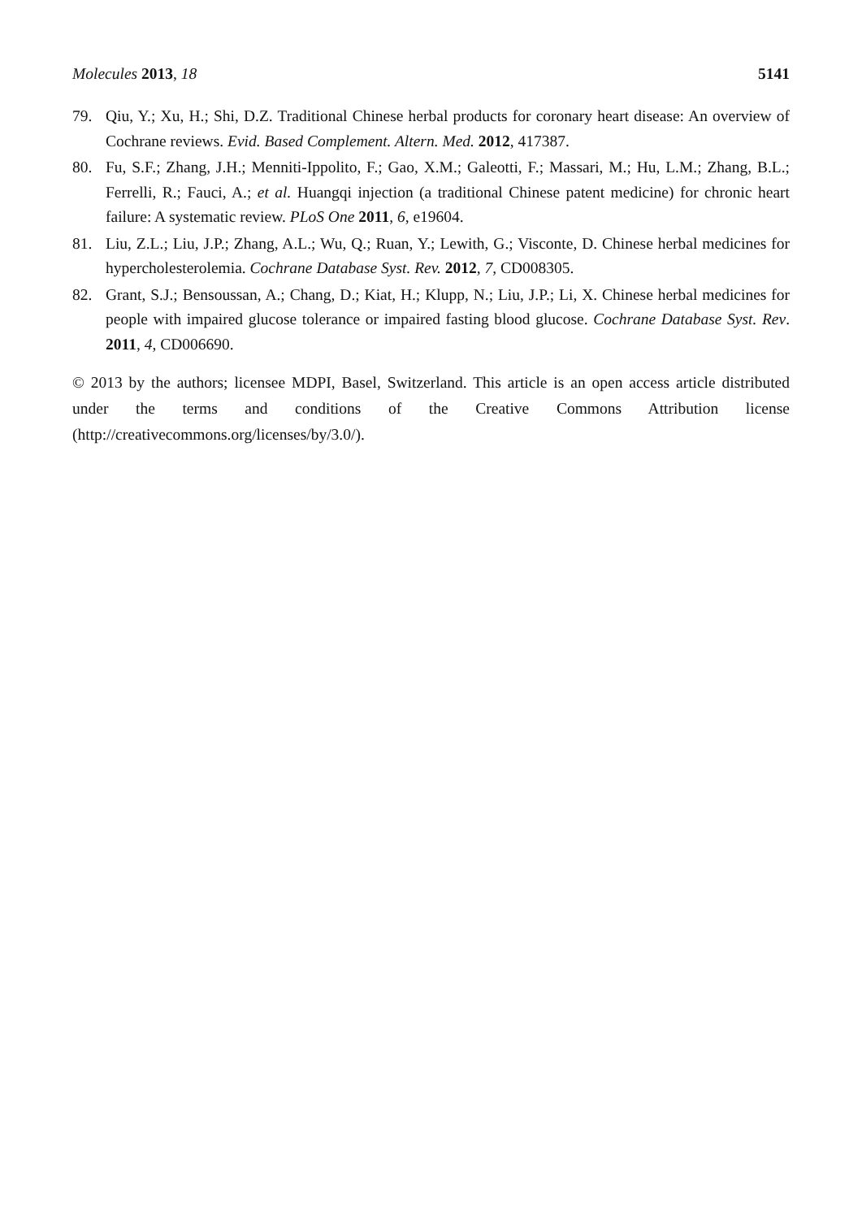Molecules 2013, 18 5141
79. Qiu, Y.; Xu, H.; Shi, D.Z. Traditional Chinese herbal products for coronary heart disease: An overview of Cochrane reviews. Evid. Based Complement. Altern. Med. 2012, 417387.
80. Fu, S.F.; Zhang, J.H.; Menniti-Ippolito, F.; Gao, X.M.; Galeotti, F.; Massari, M.; Hu, L.M.; Zhang, B.L.; Ferrelli, R.; Fauci, A.; et al. Huangqi injection (a traditional Chinese patent medicine) for chronic heart failure: A systematic review. PLoS One 2011, 6, e19604.
81. Liu, Z.L.; Liu, J.P.; Zhang, A.L.; Wu, Q.; Ruan, Y.; Lewith, G.; Visconte, D. Chinese herbal medicines for hypercholesterolemia. Cochrane Database Syst. Rev. 2012, 7, CD008305.
82. Grant, S.J.; Bensoussan, A.; Chang, D.; Kiat, H.; Klupp, N.; Liu, J.P.; Li, X. Chinese herbal medicines for people with impaired glucose tolerance or impaired fasting blood glucose. Cochrane Database Syst. Rev. 2011, 4, CD006690.
© 2013 by the authors; licensee MDPI, Basel, Switzerland. This article is an open access article distributed under the terms and conditions of the Creative Commons Attribution license (http://creativecommons.org/licenses/by/3.0/).